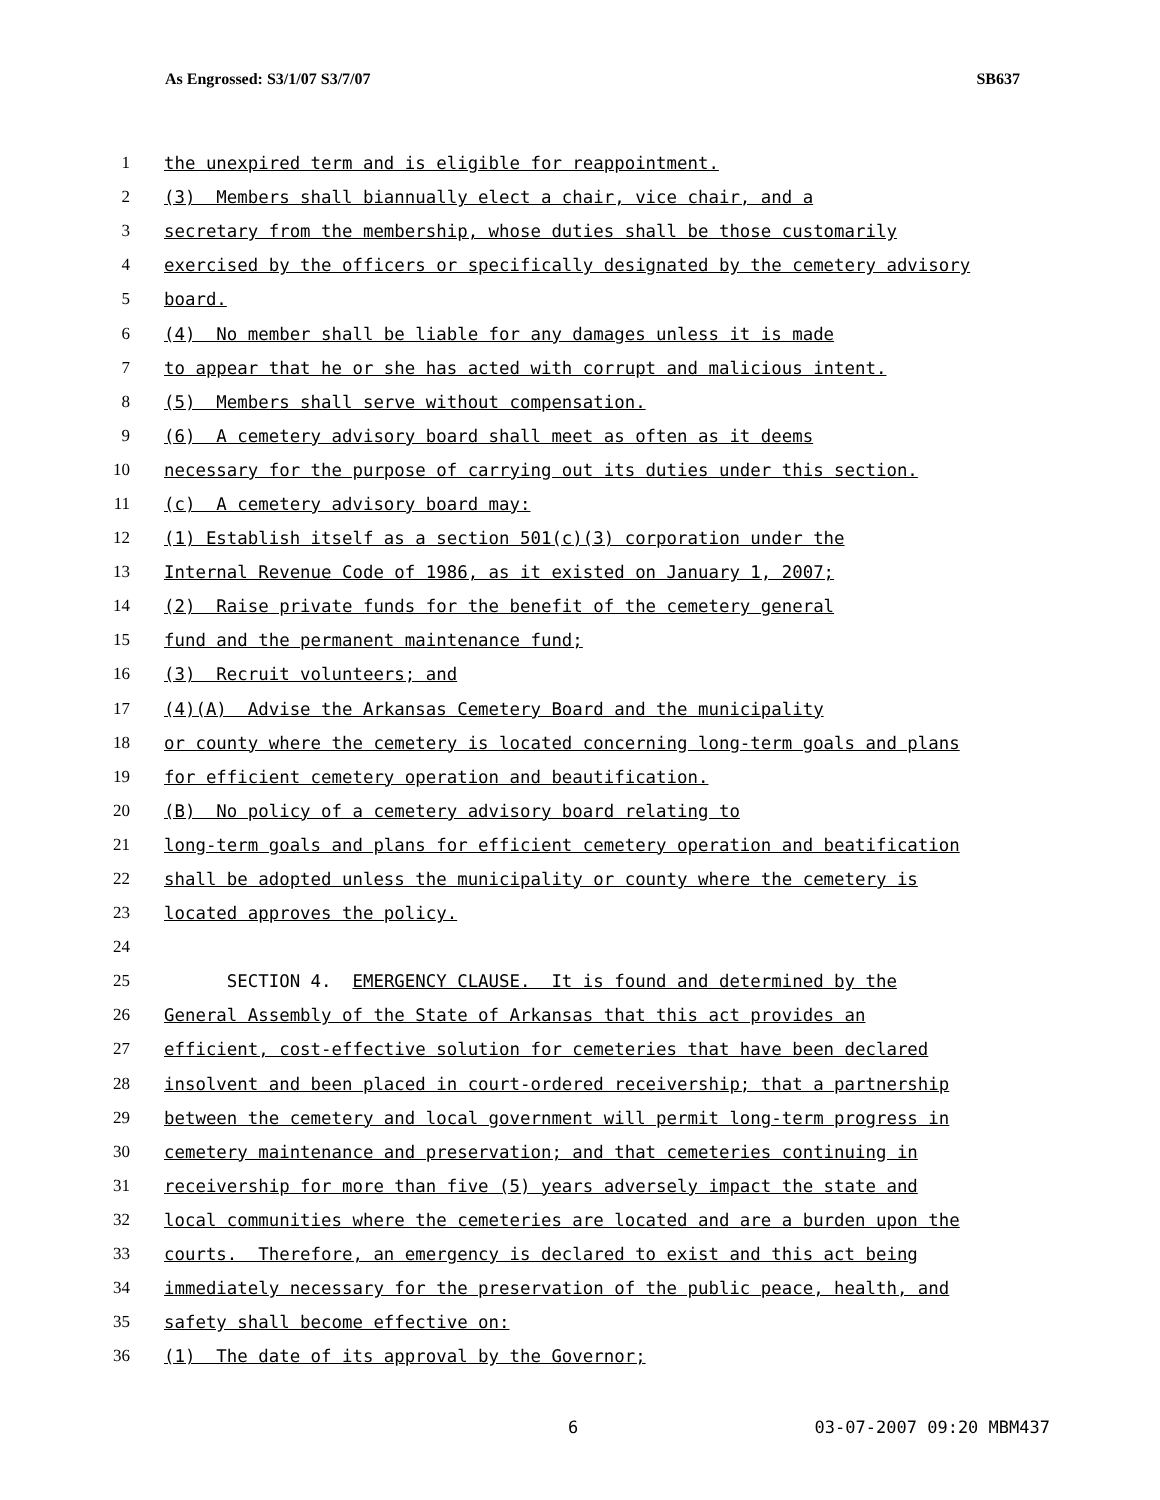As Engrossed: S3/1/07 S3/7/07 SB637
1 the unexpired term and is eligible for reappointment.
2 (3) Members shall biannually elect a chair, vice chair, and a
3 secretary from the membership, whose duties shall be those customarily
4 exercised by the officers or specifically designated by the cemetery advisory
5 board.
6 (4) No member shall be liable for any damages unless it is made
7 to appear that he or she has acted with corrupt and malicious intent.
8 (5) Members shall serve without compensation.
9 (6) A cemetery advisory board shall meet as often as it deems
10 necessary for the purpose of carrying out its duties under this section.
11 (c) A cemetery advisory board may:
12 (1) Establish itself as a section 501(c)(3) corporation under the
13 Internal Revenue Code of 1986, as it existed on January 1, 2007;
14 (2) Raise private funds for the benefit of the cemetery general
15 fund and the permanent maintenance fund;
16 (3) Recruit volunteers; and
17 (4)(A) Advise the Arkansas Cemetery Board and the municipality
18 or county where the cemetery is located concerning long-term goals and plans
19 for efficient cemetery operation and beautification.
20 (B) No policy of a cemetery advisory board relating to
21 long-term goals and plans for efficient cemetery operation and beatification
22 shall be adopted unless the municipality or county where the cemetery is
23 located approves the policy.
24
25 SECTION 4. EMERGENCY CLAUSE. It is found and determined by the
26 General Assembly of the State of Arkansas that this act provides an
27 efficient, cost-effective solution for cemeteries that have been declared
28 insolvent and been placed in court-ordered receivership; that a partnership
29 between the cemetery and local government will permit long-term progress in
30 cemetery maintenance and preservation; and that cemeteries continuing in
31 receivership for more than five (5) years adversely impact the state and
32 local communities where the cemeteries are located and are a burden upon the
33 courts. Therefore, an emergency is declared to exist and this act being
34 immediately necessary for the preservation of the public peace, health, and
35 safety shall become effective on:
36 (1) The date of its approval by the Governor;
6 03-07-2007 09:20 MBM437